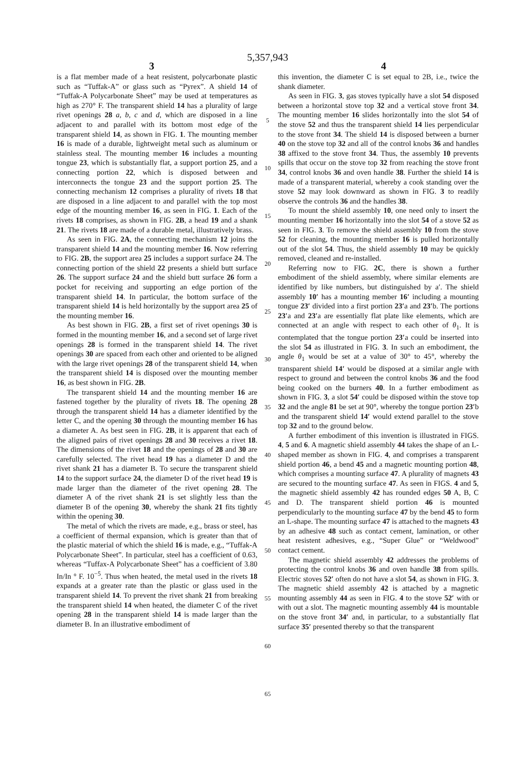5,357,943
3 4
is a flat member made of a heat resistent, polycarbonate plastic such as “Tuffak-A” or glass such as “Pyrex”. A shield 14 of “Tuffak-A Polycarbonate Sheet” may be used at temperatures as high as 270° F. The transparent shield 14 has a plurality of large rivet openings 28 a, b, c and d, which are disposed in a line adjacent to and parallel with its bottom most edge of the transparent shield 14, as shown in FIG. 1. The mounting member 16 is made of a durable, lightweight metal such as aluminum or stainless steal. The mounting member 16 includes a mounting tongue 23, which is substantially flat, a support portion 25, and a connecting portion 22, which is disposed between and interconnects the tongue 23 and the support portion 25. The connecting mechanism 12 comprises a plurality of rivets 18 that are disposed in a line adjacent to and parallel with the top most edge of the mounting member 16, as seen in FIG. 1. Each of the rivets 18 comprises, as shown in FIG. 2B, a head 19 and a shank 21. The rivets 18 are made of a durable metal, illustratively brass.
As seen in FIG. 2A, the connecting mechanism 12 joins the transparent shield 14 and the mounting member 16. Now referring to FIG. 2B, the support area 25 includes a support surface 24. The connecting portion of the shield 22 presents a shield butt surface 26. The support surface 24 and the shield butt surface 26 form a pocket for receiving and supporting an edge portion of the transparent shield 14. In particular, the bottom surface of the transparent shield 14 is held horizontally by the support area 25 of the mounting member 16.
As best shown in FIG. 2B, a first set of rivet openings 30 is formed in the mounting member 16, and a second set of large rivet openings 28 is formed in the transparent shield 14. The rivet openings 30 are spaced from each other and oriented to be aligned with the large rivet openings 28 of the transparent shield 14, when the transparent shield 14 is disposed over the mounting member 16, as best shown in FIG. 2B.
The transparent shield 14 and the mounting member 16 are fastened together by the plurality of rivets 18. The opening 28 through the transparent shield 14 has a diameter identified by the letter C, and the opening 30 through the mounting member 16 has a diameter A. As best seen in FIG. 2B, it is apparent that each of the aligned pairs of rivet openings 28 and 30 receives a rivet 18. The dimensions of the rivet 18 and the openings of 28 and 30 are carefully selected. The rivet head 19 has a diameter D and the rivet shank 21 has a diameter B. To secure the transparent shield 14 to the support surface 24, the diameter D of the rivet head 19 is made larger than the diameter of the rivet opening 28. The diameter A of the rivet shank 21 is set slightly less than the diameter B of the opening 30, whereby the shank 21 fits tightly within the opening 30.
The metal of which the rivets are made, e.g., brass or steel, has a coefficient of thermal expansion, which is greater than that of the plastic material of which the shield 16 is made, e.g., “Tuffak-A Polycarbonate Sheet”. In particular, steel has a coefficient of 0.63, whereas “Tuffax-A Polycarbonate Sheet” has a coefficient of 3.80 In/In ° F. 10<sup>−5</sup>. Thus when heated, the metal used in the rivets 18 expands at a greater rate than the plastic or glass used in the transparent shield 14. To prevent the rivet shank 21 from breaking the transparent shield 14 when heated, the diameter C of the rivet opening 28 in the transparent shield 14 is made larger than the diameter B. In an illustrative embodiment of
5
10
15
20
25
30
35
40
45
50
55
60
65
this invention, the diameter C is set equal to 2B, i.e., twice the shank diameter.
As seen in FIG. 3, gas stoves typically have a slot 54 disposed between a horizontal stove top 32 and a vertical stove front 34. The mounting member 16 slides horizontally into the slot 54 of the stove 52 and thus the transparent shield 14 lies perpendicular to the stove front 34. The shield 14 is disposed between a burner 40 on the stove top 32 and all of the control knobs 36 and handles 38 affixed to the stove front 34. Thus, the assembly 10 prevents spills that occur on the stove top 32 from reaching the stove front 34, control knobs 36 and oven handle 38. Further the shield 14 is made of a transparent material, whereby a cook standing over the stove 52 may look downward as shown in FIG. 3 to readily observe the controls 36 and the handles 38.
To mount the shield assembly 10, one need only to insert the mounting member 16 horizontally into the slot 54 of a stove 52 as seen in FIG. 3. To remove the shield assembly 10 from the stove 52 for cleaning, the mounting member 16 is pulled horizontally out of the slot 54. Thus, the shield assembly 10 may be quickly removed, cleaned and re-installed.
Referring now to FIG. 2C, there is shown a further embodiment of the shield assembly, where similar elements are identified by like numbers, but distinguished by a′. The shield assembly 10′ has a mounting member 16′ including a mounting tongue 23′ divided into a first portion 23′a and 23′b. The portions 23′a and 23′a are essentially flat plate like elements, which are connected at an angle with respect to each other of θ<sub>1</sub>. It is contemplated that the tongue portion 23′a could be inserted into the slot 54 as illustrated in FIG. 3. In such an embodiment, the angle θ<sub>1</sub> would be set at a value of 30° to 45°, whereby the transparent shield 14′ would be disposed at a similar angle with respect to ground and between the control knobs 36 and the food being cooked on the burners 40. In a further embodiment as shown in FIG. 3, a slot 54′ could be disposed within the stove top 32 and the angle 81 be set at 90°, whereby the tongue portion 23′b and the transparent shield 14′ would extend parallel to the stove top 32 and to the ground below.
A further embodiment of this invention is illustrated in FIGS. 4, 5 and 6. A magnetic shield assembly 44 takes the shape of an L-shaped member as shown in FIG. 4, and comprises a transparent shield portion 46, a bend 45 and a magnetic mounting portion 48, which comprises a mounting surface 47. A plurality of magnets 43 are secured to the mounting surface 47. As seen in FIGS. 4 and 5, the magnetic shield assembly 42 has rounded edges 50 A, B, C and D. The transparent shield portion 46 is mounted perpendicularly to the mounting surface 47 by the bend 45 to form an L-shape. The mounting surface 47 is attached to the magnets 43 by an adhesive 48 such as contact cement, lamination, or other heat resistent adhesives, e.g., “Super Glue” or “Weldwood” contact cement.
The magnetic shield assembly 42 addresses the problems of protecting the control knobs 36 and oven handle 38 from spills. Electric stoves 52′ often do not have a slot 54, as shown in FIG. 3. The magnetic shield assembly 42 is attached by a magnetic mounting assembly 44 as seen in FIG. 4 to the stove 52′ with or with out a slot. The magnetic mounting assembly 44 is mountable on the stove front 34′ and, in particular, to a substantially flat surface 35′ presented thereby so that the transparent